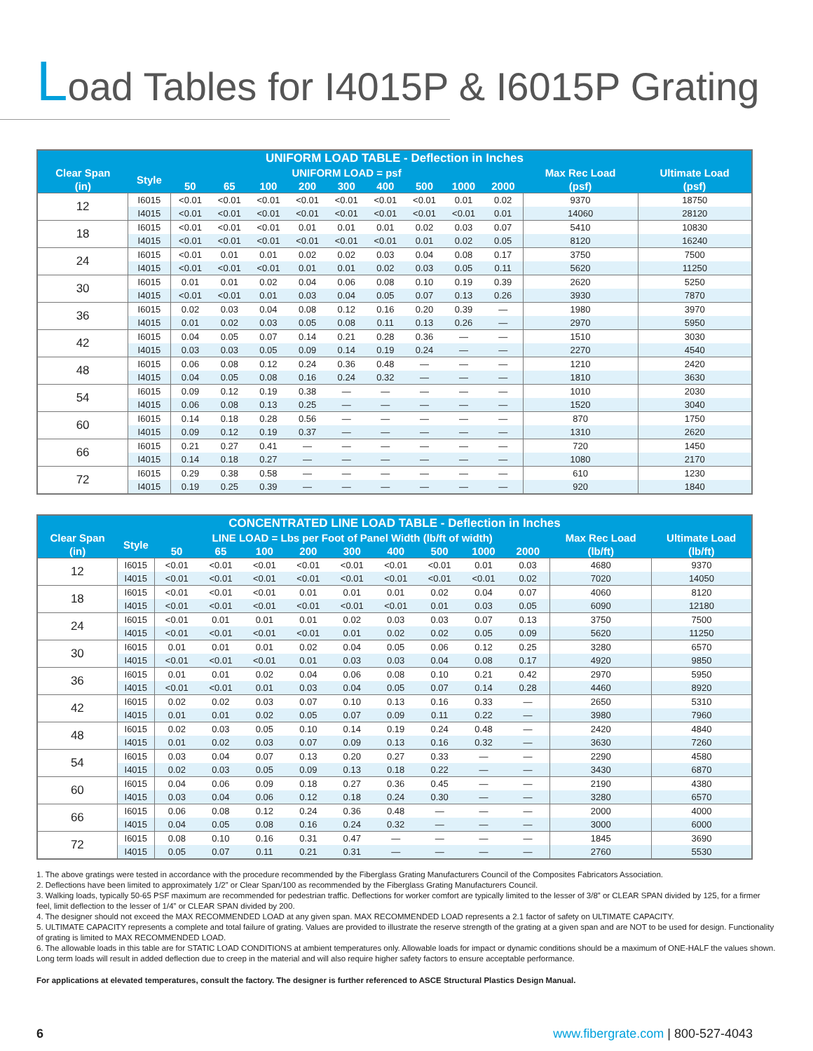Load Tables for I4015P & I6015P Grating
| UNIFORM LOAD TABLE - Deflection in Inches | | | | | | | | | | | | |
| --- | --- | --- | --- | --- | --- | --- | --- | --- | --- | --- | --- | --- |
| Clear Span | Style | UNIFORM LOAD = psf | | | | | | | | | Max Rec Load | Ultimate Load |
| (in) | | 50 | 65 | 100 | 200 | 300 | 400 | 500 | 1000 | 2000 | (psf) | (psf) |
| 12 | I6015 | <0.01 | <0.01 | <0.01 | <0.01 | <0.01 | <0.01 | <0.01 | 0.01 | 0.02 | 9370 | 18750 |
| | I4015 | <0.01 | <0.01 | <0.01 | <0.01 | <0.01 | <0.01 | <0.01 | <0.01 | 0.01 | 14060 | 28120 |
| 18 | I6015 | <0.01 | <0.01 | <0.01 | 0.01 | 0.01 | 0.01 | 0.02 | 0.03 | 0.07 | 5410 | 10830 |
| | I4015 | <0.01 | <0.01 | <0.01 | <0.01 | <0.01 | <0.01 | 0.01 | 0.02 | 0.05 | 8120 | 16240 |
| 24 | I6015 | <0.01 | 0.01 | 0.01 | 0.02 | 0.02 | 0.03 | 0.04 | 0.08 | 0.17 | 3750 | 7500 |
| | I4015 | <0.01 | <0.01 | <0.01 | 0.01 | 0.01 | 0.02 | 0.03 | 0.05 | 0.11 | 5620 | 11250 |
| 30 | I6015 | 0.01 | 0.01 | 0.02 | 0.04 | 0.06 | 0.08 | 0.10 | 0.19 | 0.39 | 2620 | 5250 |
| | I4015 | <0.01 | <0.01 | 0.01 | 0.03 | 0.04 | 0.05 | 0.07 | 0.13 | 0.26 | 3930 | 7870 |
| 36 | I6015 | 0.02 | 0.03 | 0.04 | 0.08 | 0.12 | 0.16 | 0.20 | 0.39 | — | 1980 | 3970 |
| | I4015 | 0.01 | 0.02 | 0.03 | 0.05 | 0.08 | 0.11 | 0.13 | 0.26 | — | 2970 | 5950 |
| 42 | I6015 | 0.04 | 0.05 | 0.07 | 0.14 | 0.21 | 0.28 | 0.36 | — | — | 1510 | 3030 |
| | I4015 | 0.03 | 0.03 | 0.05 | 0.09 | 0.14 | 0.19 | 0.24 | — | — | 2270 | 4540 |
| 48 | I6015 | 0.06 | 0.08 | 0.12 | 0.24 | 0.36 | 0.48 | — | — | — | 1210 | 2420 |
| | I4015 | 0.04 | 0.05 | 0.08 | 0.16 | 0.24 | 0.32 | — | — | — | 1810 | 3630 |
| 54 | I6015 | 0.09 | 0.12 | 0.19 | 0.38 | — | — | — | — | — | 1010 | 2030 |
| | I4015 | 0.06 | 0.08 | 0.13 | 0.25 | — | — | — | — | — | 1520 | 3040 |
| 60 | I6015 | 0.14 | 0.18 | 0.28 | 0.56 | — | — | — | — | — | 870 | 1750 |
| | I4015 | 0.09 | 0.12 | 0.19 | 0.37 | — | — | — | — | — | 1310 | 2620 |
| 66 | I6015 | 0.21 | 0.27 | 0.41 | — | — | — | — | — | — | 720 | 1450 |
| | I4015 | 0.14 | 0.18 | 0.27 | — | — | — | — | — | — | 1080 | 2170 |
| 72 | I6015 | 0.29 | 0.38 | 0.58 | — | — | — | — | — | — | 610 | 1230 |
| | I4015 | 0.19 | 0.25 | 0.39 | — | — | — | — | — | — | 920 | 1840 |
| CONCENTRATED LINE LOAD TABLE - Deflection in Inches | | | | | | | | | | | | |
| --- | --- | --- | --- | --- | --- | --- | --- | --- | --- | --- | --- | --- |
| Clear Span | Style | LINE LOAD = Lbs per Foot of Panel Width (lb/ft of width) | | | | | | | | | Max Rec Load | Ultimate Load |
| (in) | | 50 | 65 | 100 | 200 | 300 | 400 | 500 | 1000 | 2000 | (lb/ft) | (lb/ft) |
| 12 | I6015 | <0.01 | <0.01 | <0.01 | <0.01 | <0.01 | <0.01 | <0.01 | 0.01 | 0.03 | 4680 | 9370 |
| | I4015 | <0.01 | <0.01 | <0.01 | <0.01 | <0.01 | <0.01 | <0.01 | <0.01 | 0.02 | 7020 | 14050 |
| 18 | I6015 | <0.01 | <0.01 | <0.01 | 0.01 | 0.01 | 0.01 | 0.02 | 0.04 | 0.07 | 4060 | 8120 |
| | I4015 | <0.01 | <0.01 | <0.01 | <0.01 | <0.01 | <0.01 | 0.01 | 0.03 | 0.05 | 6090 | 12180 |
| 24 | I6015 | <0.01 | 0.01 | 0.01 | 0.01 | 0.02 | 0.03 | 0.03 | 0.07 | 0.13 | 3750 | 7500 |
| | I4015 | <0.01 | <0.01 | <0.01 | <0.01 | 0.01 | 0.02 | 0.02 | 0.05 | 0.09 | 5620 | 11250 |
| 30 | I6015 | 0.01 | 0.01 | 0.01 | 0.02 | 0.04 | 0.05 | 0.06 | 0.12 | 0.25 | 3280 | 6570 |
| | I4015 | <0.01 | <0.01 | <0.01 | 0.01 | 0.03 | 0.03 | 0.04 | 0.08 | 0.17 | 4920 | 9850 |
| 36 | I6015 | 0.01 | 0.01 | 0.02 | 0.04 | 0.06 | 0.08 | 0.10 | 0.21 | 0.42 | 2970 | 5950 |
| | I4015 | <0.01 | <0.01 | 0.01 | 0.03 | 0.04 | 0.05 | 0.07 | 0.14 | 0.28 | 4460 | 8920 |
| 42 | I6015 | 0.02 | 0.02 | 0.03 | 0.07 | 0.10 | 0.13 | 0.16 | 0.33 | — | 2650 | 5310 |
| | I4015 | 0.01 | 0.01 | 0.02 | 0.05 | 0.07 | 0.09 | 0.11 | 0.22 | — | 3980 | 7960 |
| 48 | I6015 | 0.02 | 0.03 | 0.05 | 0.10 | 0.14 | 0.19 | 0.24 | 0.48 | — | 2420 | 4840 |
| | I4015 | 0.01 | 0.02 | 0.03 | 0.07 | 0.09 | 0.13 | 0.16 | 0.32 | — | 3630 | 7260 |
| 54 | I6015 | 0.03 | 0.04 | 0.07 | 0.13 | 0.20 | 0.27 | 0.33 | — | — | 2290 | 4580 |
| | I4015 | 0.02 | 0.03 | 0.05 | 0.09 | 0.13 | 0.18 | 0.22 | — | — | 3430 | 6870 |
| 60 | I6015 | 0.04 | 0.06 | 0.09 | 0.18 | 0.27 | 0.36 | 0.45 | — | — | 2190 | 4380 |
| | I4015 | 0.03 | 0.04 | 0.06 | 0.12 | 0.18 | 0.24 | 0.30 | — | — | 3280 | 6570 |
| 66 | I6015 | 0.06 | 0.08 | 0.12 | 0.24 | 0.36 | 0.48 | — | — | — | 2000 | 4000 |
| | I4015 | 0.04 | 0.05 | 0.08 | 0.16 | 0.24 | 0.32 | — | — | — | 3000 | 6000 |
| 72 | I6015 | 0.08 | 0.10 | 0.16 | 0.31 | 0.47 | — | — | — | — | 1845 | 3690 |
| | I4015 | 0.05 | 0.07 | 0.11 | 0.21 | 0.31 | — | — | — | — | 2760 | 5530 |
1. The above gratings were tested in accordance with the procedure recommended by the Fiberglass Grating Manufacturers Council of the Composites Fabricators Association.
2. Deflections have been limited to approximately 1/2” or Clear Span/100 as recommended by the Fiberglass Grating Manufacturers Council.
3. Walking loads, typically 50-65 PSF maximum are recommended for pedestrian traffic. Deflections for worker comfort are typically limited to the lesser of 3/8” or CLEAR SPAN divided by 125, for a firmer feel, limit deflection to the lesser of 1/4” or CLEAR SPAN divided by 200.
4. The designer should not exceed the MAX RECOMMENDED LOAD at any given span. MAX RECOMMENDED LOAD represents a 2.1 factor of safety on ULTIMATE CAPACITY.
5. ULTIMATE CAPACITY represents a complete and total failure of grating. Values are provided to illustrate the reserve strength of the grating at a given span and are NOT to be used for design. Functionality of grating is limited to MAX RECOMMENDED LOAD.
6. The allowable loads in this table are for STATIC LOAD CONDITIONS at ambient temperatures only. Allowable loads for impact or dynamic conditions should be a maximum of ONE-HALF the values shown. Long term loads will result in added deflection due to creep in the material and will also require higher safety factors to ensure acceptable performance.
For applications at elevated temperatures, consult the factory. The designer is further referenced to ASCE Structural Plastics Design Manual.
6 www.fibergrate.com | 800-527-4043